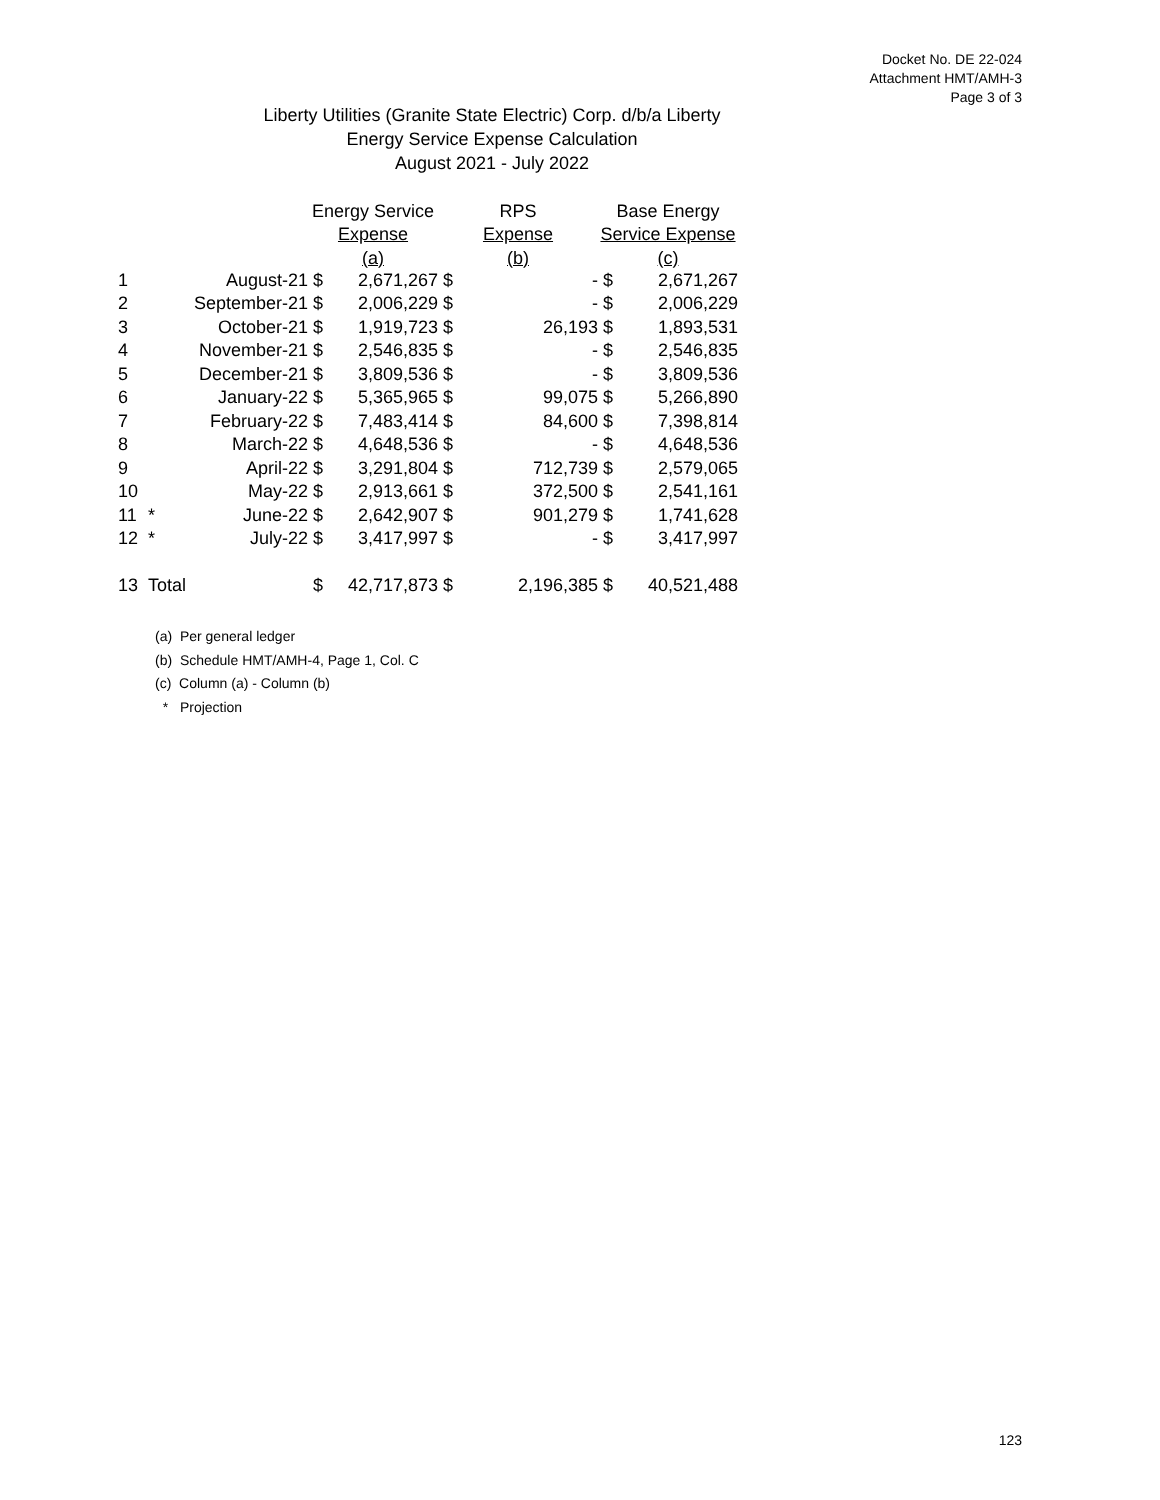Docket No. DE 22-024
Attachment HMT/AMH-3
Page 3 of 3
Liberty Utilities (Granite State Electric) Corp. d/b/a Liberty
Energy Service Expense Calculation
August 2021 - July 2022
| | | | Energy Service | | RPS | | Base Energy | |
| --- | --- | --- | --- | --- | --- | --- | --- | --- |
| | | | Expense | | Expense | | Service Expense | |
| | | | (a) | | (b) | | (c) | |
| 1 | | August-21 | $ | 2,671,267 | $ | - | $ | 2,671,267 |
| 2 | | September-21 | $ | 2,006,229 | $ | - | $ | 2,006,229 |
| 3 | | October-21 | $ | 1,919,723 | $ | 26,193 | $ | 1,893,531 |
| 4 | | November-21 | $ | 2,546,835 | $ | - | $ | 2,546,835 |
| 5 | | December-21 | $ | 3,809,536 | $ | - | $ | 3,809,536 |
| 6 | | January-22 | $ | 5,365,965 | $ | 99,075 | $ | 5,266,890 |
| 7 | | February-22 | $ | 7,483,414 | $ | 84,600 | $ | 7,398,814 |
| 8 | | March-22 | $ | 4,648,536 | $ | - | $ | 4,648,536 |
| 9 | | April-22 | $ | 3,291,804 | $ | 712,739 | $ | 2,579,065 |
| 10 | | May-22 | $ | 2,913,661 | $ | 372,500 | $ | 2,541,161 |
| 11 | * | June-22 | $ | 2,642,907 | $ | 901,279 | $ | 1,741,628 |
| 12 | * | July-22 | $ | 3,417,997 | $ | - | $ | 3,417,997 |
| 13 | Total | | $ | 42,717,873 | $ | 2,196,385 | $ | 40,521,488 |
(a) Per general ledger
(b) Schedule HMT/AMH-4, Page 1, Col. C
(c) Column (a) - Column (b)
* Projection
123